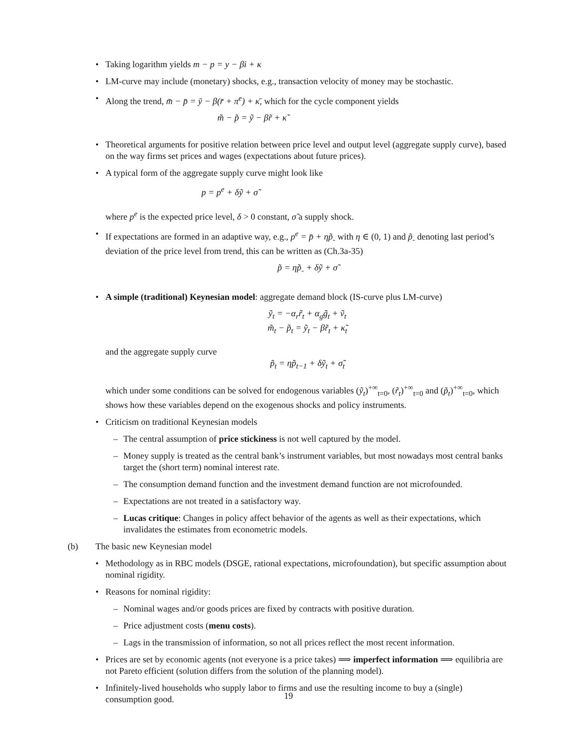• Taking logarithm yields m − p = y − βi + κ
• LM-curve may include (monetary) shocks, e.g., transaction velocity of money may be stochastic.
• Along the trend, m̄ − p̄ = ȳ − β(r̄ + π<sup>e</sup>) + κ̄, which for the cycle component yields
m̃ − p̃ = ỹ − βr̃ + κ̃
• Theoretical arguments for positive relation between price level and output level (aggregate supply curve), based on the way firms set prices and wages (expectations about future prices).
• A typical form of the aggregate supply curve might look like
p = p<sup>e</sup> + δỹ + σ̃
where p<sup>e</sup> is the expected price level, δ > 0 constant, σ̃ a supply shock.
• If expectations are formed in an adaptive way, e.g., p<sup>e</sup> = p̄ + ηp̃<sub>-</sub> with η ∈ (0, 1) and p̃<sub>-</sub> denoting last period’s deviation of the price level from trend, this can be written as (Ch.3a-35)
p̃ = ηp̃<sub>-</sub> + δỹ + σ̃
• A simple (traditional) Keynesian model: aggregate demand block (IS-curve plus LM-curve)
ỹ<sub>t</sub> = −α<sub>r</sub>r̃<sub>t</sub> + α<sub>g</sub>g̃<sub>t</sub> + ṽ<sub>t</sub>
m̃<sub>t</sub> − p̃<sub>t</sub> = ỹ<sub>t</sub> − βr̃<sub>t</sub> + κ̃<sub>t</sub>
and the aggregate supply curve
p̃<sub>t</sub> = ηp̃<sub>t−1</sub> + δỹ<sub>t</sub> + σ̃<sub>t</sub>
which under some conditions can be solved for endogenous variables (ỹ<sub>t</sub>)<sup>+∞</sup><sub>t=0</sub>, (r̃<sub>t</sub>)<sup>+∞</sup><sub>t=0</sub> and (p̃<sub>t</sub>)<sup>+∞</sup><sub>t=0</sub>, which shows how these variables depend on the exogenous shocks and policy instruments.
• Criticism on traditional Keynesian models
– The central assumption of price stickiness is not well captured by the model.
– Money supply is treated as the central bank’s instrument variables, but most nowadays most central banks target the (short term) nominal interest rate.
– The consumption demand function and the investment demand function are not microfounded.
– Expectations are not treated in a satisfactory way.
– Lucas critique: Changes in policy affect behavior of the agents as well as their expectations, which invalidates the estimates from econometric models.
(b) The basic new Keynesian model
• Methodology as in RBC models (DSGE, rational expectations, microfoundation), but specific assumption about nominal rigidity.
• Reasons for nominal rigidity:
– Nominal wages and/or goods prices are fixed by contracts with positive duration.
– Price adjustment costs (menu costs).
– Lags in the transmission of information, so not all prices reflect the most recent information.
• Prices are set by economic agents (not everyone is a price takes) ⟹ imperfect information ⟹ equilibria are not Pareto efficient (solution differs from the solution of the planning model).
• Infinitely-lived households who supply labor to firms and use the resulting income to buy a (single) consumption good.
19